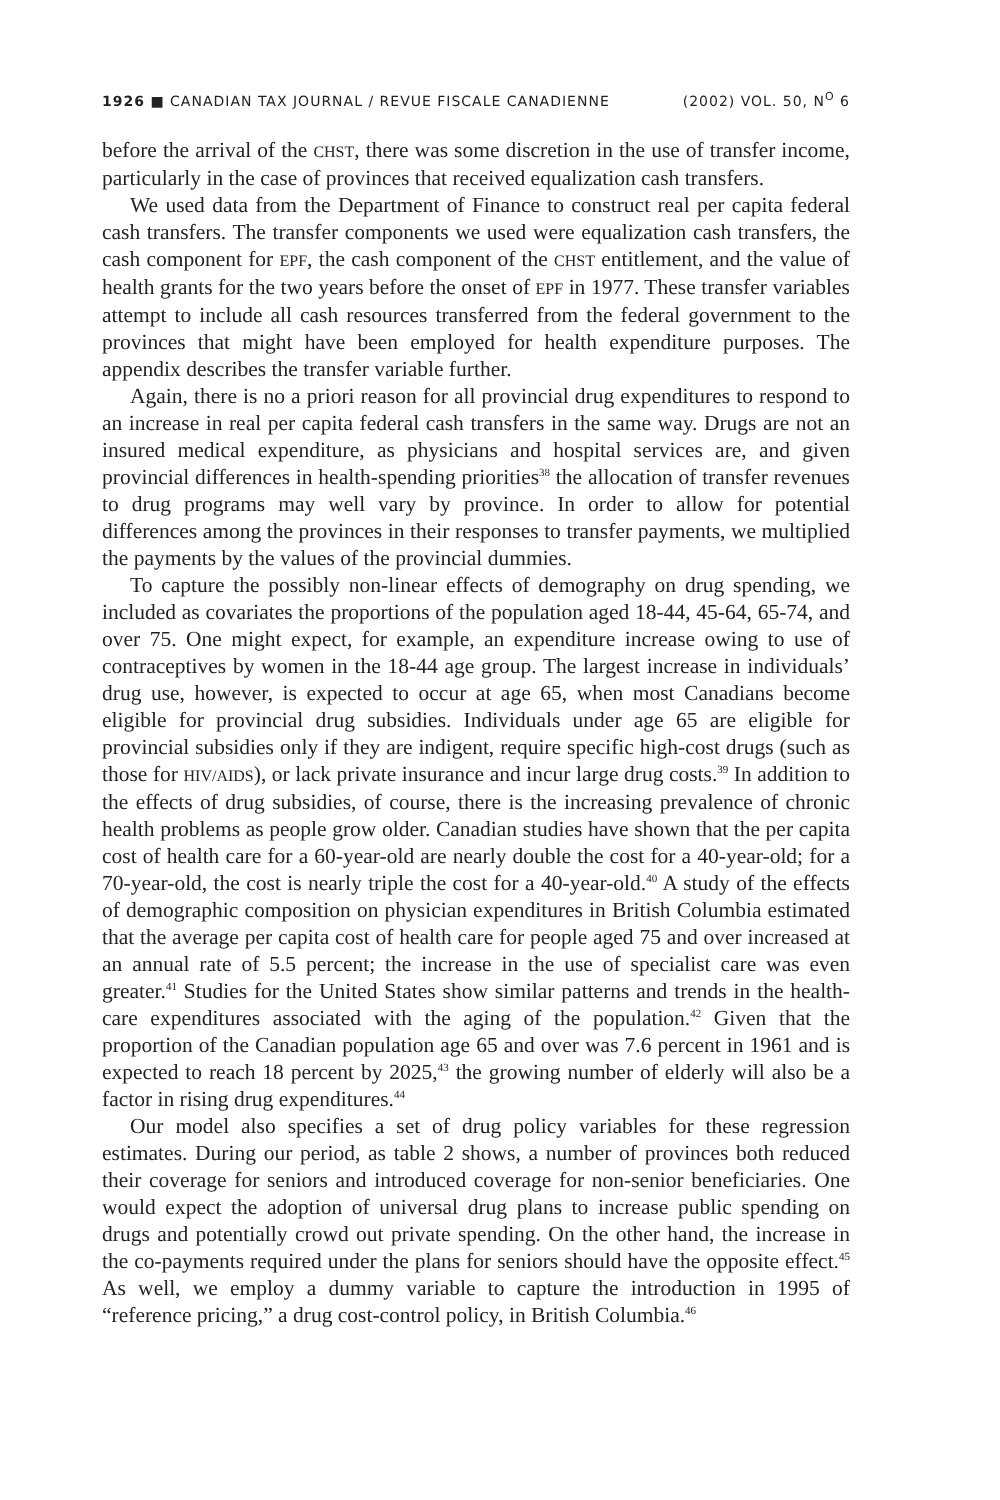1926 ■ CANADIAN TAX JOURNAL / REVUE FISCALE CANADIENNE (2002) VOL. 50, N<sup>O</sup> 6
before the arrival of the CHST, there was some discretion in the use of transfer income, particularly in the case of provinces that received equalization cash transfers.
We used data from the Department of Finance to construct real per capita federal cash transfers. The transfer components we used were equalization cash transfers, the cash component for EPF, the cash component of the CHST entitlement, and the value of health grants for the two years before the onset of EPF in 1977. These transfer variables attempt to include all cash resources transferred from the federal government to the provinces that might have been employed for health expenditure purposes. The appendix describes the transfer variable further.
Again, there is no a priori reason for all provincial drug expenditures to respond to an increase in real per capita federal cash transfers in the same way. Drugs are not an insured medical expenditure, as physicians and hospital services are, and given provincial differences in health-spending priorities<sup>38</sup> the allocation of transfer revenues to drug programs may well vary by province. In order to allow for potential differences among the provinces in their responses to transfer payments, we multiplied the payments by the values of the provincial dummies.
To capture the possibly non-linear effects of demography on drug spending, we included as covariates the proportions of the population aged 18-44, 45-64, 65-74, and over 75. One might expect, for example, an expenditure increase owing to use of contraceptives by women in the 18-44 age group. The largest increase in individuals’ drug use, however, is expected to occur at age 65, when most Canadians become eligible for provincial drug subsidies. Individuals under age 65 are eligible for provincial subsidies only if they are indigent, require specific high-cost drugs (such as those for HIV/AIDS), or lack private insurance and incur large drug costs.<sup>39</sup> In addition to the effects of drug subsidies, of course, there is the increasing prevalence of chronic health problems as people grow older. Canadian studies have shown that the per capita cost of health care for a 60-year-old are nearly double the cost for a 40-year-old; for a 70-year-old, the cost is nearly triple the cost for a 40-year-old.<sup>40</sup> A study of the effects of demographic composition on physician expenditures in British Columbia estimated that the average per capita cost of health care for people aged 75 and over increased at an annual rate of 5.5 percent; the increase in the use of specialist care was even greater.<sup>41</sup> Studies for the United States show similar patterns and trends in the health-care expenditures associated with the aging of the population.<sup>42</sup> Given that the proportion of the Canadian population age 65 and over was 7.6 percent in 1961 and is expected to reach 18 percent by 2025,<sup>43</sup> the growing number of elderly will also be a factor in rising drug expenditures.<sup>44</sup>
Our model also specifies a set of drug policy variables for these regression estimates. During our period, as table 2 shows, a number of provinces both reduced their coverage for seniors and introduced coverage for non-senior beneficiaries. One would expect the adoption of universal drug plans to increase public spending on drugs and potentially crowd out private spending. On the other hand, the increase in the co-payments required under the plans for seniors should have the opposite effect.<sup>45</sup> As well, we employ a dummy variable to capture the introduction in 1995 of “reference pricing,” a drug cost-control policy, in British Columbia.<sup>46</sup>